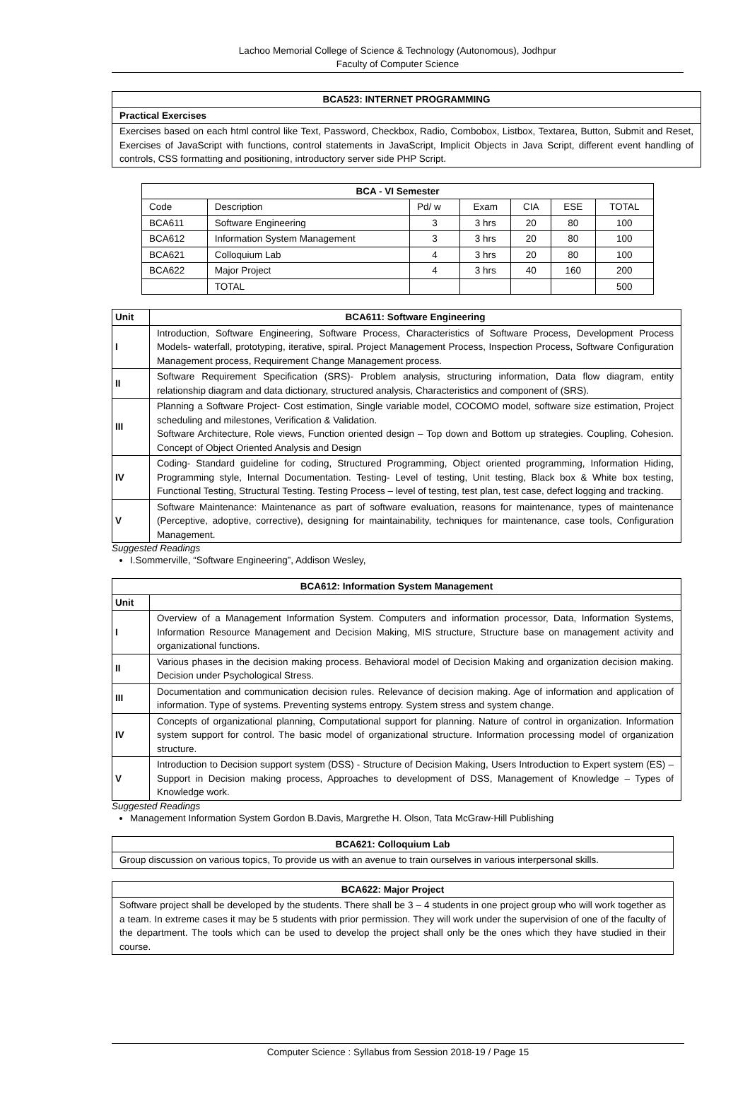Lachoo Memorial College of Science & Technology (Autonomous), Jodhpur
Faculty of Computer Science
| BCA523: INTERNET PROGRAMMING |
| --- |
| Practical Exercises |
| Exercises based on each html control like Text, Password, Checkbox, Radio, Combobox, Listbox, Textarea, Button, Submit and Reset, Exercises of JavaScript with functions, control statements in JavaScript, Implicit Objects in Java Script, different event handling of controls, CSS formatting and positioning, introductory server side PHP Script. |
| BCA - VI Semester | | | | | | |
| --- | --- | --- | --- | --- | --- | --- |
| Code | Description | Pd/ w | Exam | CIA | ESE | TOTAL |
| BCA611 | Software Engineering | 3 | 3 hrs | 20 | 80 | 100 |
| BCA612 | Information System Management | 3 | 3 hrs | 20 | 80 | 100 |
| BCA621 | Colloquium Lab | 4 | 3 hrs | 20 | 80 | 100 |
| BCA622 | Major Project | 4 | 3 hrs | 40 | 160 | 200 |
| | TOTAL | | | | | 500 |
| Unit | BCA611: Software Engineering |
| --- | --- |
| I | Introduction, Software Engineering, Software Process, Characteristics of Software Process, Development Process Models- waterfall, prototyping, iterative, spiral. Project Management Process, Inspection Process, Software Configuration Management process, Requirement Change Management process. |
| II | Software Requirement Specification (SRS)- Problem analysis, structuring information, Data flow diagram, entity relationship diagram and data dictionary, structured analysis, Characteristics and component of (SRS). |
| III | Planning a Software Project- Cost estimation, Single variable model, COCOMO model, software size estimation, Project scheduling and milestones, Verification & Validation. Software Architecture, Role views, Function oriented design – Top down and Bottom up strategies. Coupling, Cohesion. Concept of Object Oriented Analysis and Design |
| IV | Coding- Standard guideline for coding, Structured Programming, Object oriented programming, Information Hiding, Programming style, Internal Documentation. Testing- Level of testing, Unit testing, Black box & White box testing, Functional Testing, Structural Testing. Testing Process – level of testing, test plan, test case, defect logging and tracking. |
| V | Software Maintenance: Maintenance as part of software evaluation, reasons for maintenance, types of maintenance (Perceptive, adoptive, corrective), designing for maintainability, techniques for maintenance, case tools, Configuration Management. |
Suggested Readings
I.Sommerville, “Software Engineering”, Addison Wesley,
| BCA612: Information System Management | |
| --- | --- |
| Unit | |
| I | Overview of a Management Information System. Computers and information processor, Data, Information Systems, Information Resource Management and Decision Making, MIS structure, Structure base on management activity and organizational functions. |
| II | Various phases in the decision making process. Behavioral model of Decision Making and organization decision making. Decision under Psychological Stress. |
| III | Documentation and communication decision rules. Relevance of decision making. Age of information and application of information. Type of systems. Preventing systems entropy. System stress and system change. |
| IV | Concepts of organizational planning, Computational support for planning. Nature of control in organization. Information system support for control. The basic model of organizational structure. Information processing model of organization structure. |
| V | Introduction to Decision support system (DSS) - Structure of Decision Making, Users Introduction to Expert system (ES) – Support in Decision making process, Approaches to development of DSS, Management of Knowledge – Types of Knowledge work. |
Suggested Readings
Management Information System Gordon B.Davis, Margrethe H. Olson, Tata McGraw-Hill Publishing
| BCA621: Colloquium Lab |
| --- |
| Group discussion on various topics, To provide us with an avenue to train ourselves in various interpersonal skills. |
| BCA622: Major Project |
| --- |
| Software project shall be developed by the students. There shall be 3 – 4 students in one project group who will work together as a team. In extreme cases it may be 5 students with prior permission. They will work under the supervision of one of the faculty of the department. The tools which can be used to develop the project shall only be the ones which they have studied in their course. |
Computer Science : Syllabus from Session 2018-19 / Page 15